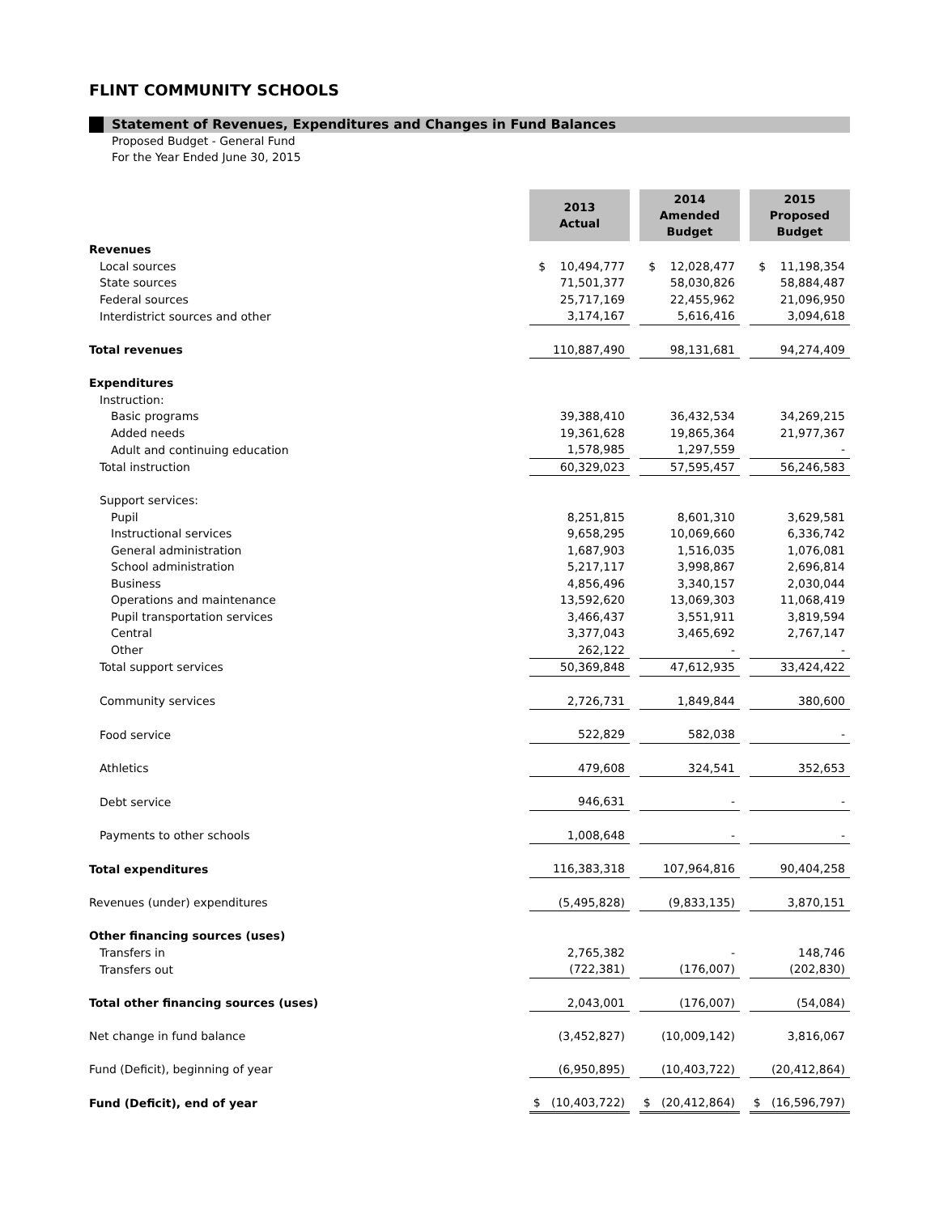FLINT COMMUNITY SCHOOLS
Statement of Revenues, Expenditures and Changes in Fund Balances
Proposed Budget - General Fund
For the Year Ended June 30, 2015
| | 2013 Actual | | 2014 Amended Budget | | 2015 Proposed Budget |
| Revenues | | | | | |
| Local sources | $ 10,494,777 | | $ 12,028,477 | | $ 11,198,354 |
| State sources | 71,501,377 | | 58,030,826 | | 58,884,487 |
| Federal sources | 25,717,169 | | 22,455,962 | | 21,096,950 |
| Interdistrict sources and other | 3,174,167 | | 5,616,416 | | 3,094,618 |
| Total revenues | 110,887,490 | | 98,131,681 | | 94,274,409 |
| Expenditures | | | | | |
| Instruction: | | | | | |
| Basic programs | 39,388,410 | | 36,432,534 | | 34,269,215 |
| Added needs | 19,361,628 | | 19,865,364 | | 21,977,367 |
| Adult and continuing education | 1,578,985 | | 1,297,559 | | - |
| Total instruction | 60,329,023 | | 57,595,457 | | 56,246,583 |
| Support services: | | | | | |
| Pupil | 8,251,815 | | 8,601,310 | | 3,629,581 |
| Instructional services | 9,658,295 | | 10,069,660 | | 6,336,742 |
| General administration | 1,687,903 | | 1,516,035 | | 1,076,081 |
| School administration | 5,217,117 | | 3,998,867 | | 2,696,814 |
| Business | 4,856,496 | | 3,340,157 | | 2,030,044 |
| Operations and maintenance | 13,592,620 | | 13,069,303 | | 11,068,419 |
| Pupil transportation services | 3,466,437 | | 3,551,911 | | 3,819,594 |
| Central | 3,377,043 | | 3,465,692 | | 2,767,147 |
| Other | 262,122 | | - | | - |
| Total support services | 50,369,848 | | 47,612,935 | | 33,424,422 |
| Community services | 2,726,731 | | 1,849,844 | | 380,600 |
| Food service | 522,829 | | 582,038 | | - |
| Athletics | 479,608 | | 324,541 | | 352,653 |
| Debt service | 946,631 | | - | | - |
| Payments to other schools | 1,008,648 | | - | | - |
| Total expenditures | 116,383,318 | | 107,964,816 | | 90,404,258 |
| Revenues (under) expenditures | (5,495,828) | | (9,833,135) | | 3,870,151 |
| Other financing sources (uses) | | | | | |
| Transfers in | 2,765,382 | | - | | 148,746 |
| Transfers out | (722,381) | | (176,007) | | (202,830) |
| Total other financing sources (uses) | 2,043,001 | | (176,007) | | (54,084) |
| Net change in fund balance | (3,452,827) | | (10,009,142) | | 3,816,067 |
| Fund (Deficit), beginning of year | (6,950,895) | | (10,403,722) | | (20,412,864) |
| Fund (Deficit), end of year | $ (10,403,722) | | $ (20,412,864) | | $ (16,596,797) |